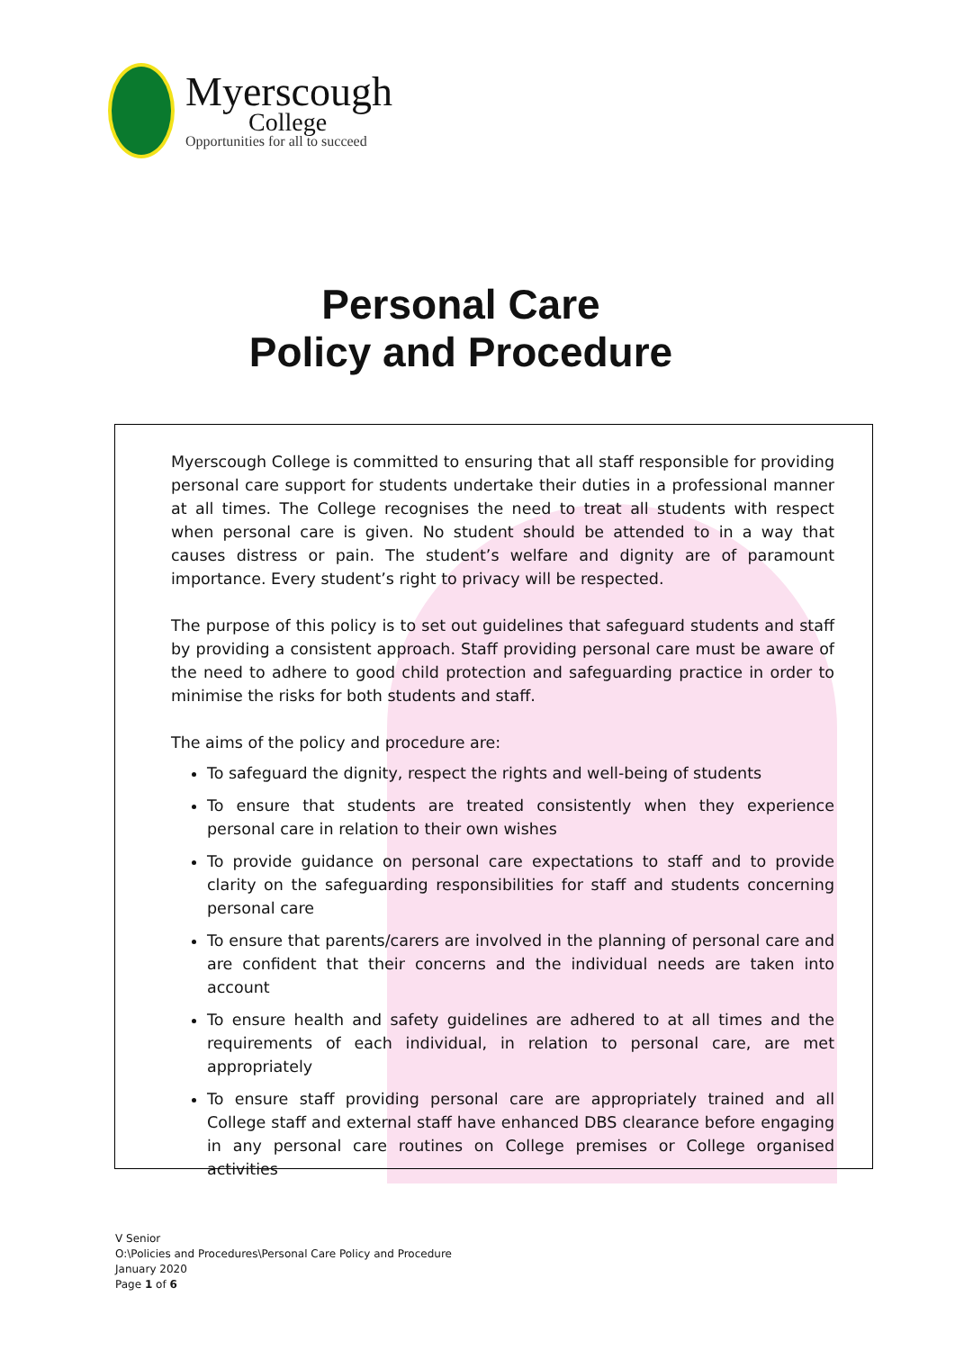Myerscough
College
Opportunities for all to succeed
Personal Care
Policy and Procedure
Myerscough College is committed to ensuring that all staff responsible for providing personal care support for students undertake their duties in a professional manner at all times. The College recognises the need to treat all students with respect when personal care is given. No student should be attended to in a way that causes distress or pain. The student’s welfare and dignity are of paramount importance. Every student’s right to privacy will be respected.
The purpose of this policy is to set out guidelines that safeguard students and staff by providing a consistent approach. Staff providing personal care must be aware of the need to adhere to good child protection and safeguarding practice in order to minimise the risks for both students and staff.
The aims of the policy and procedure are:
To safeguard the dignity, respect the rights and well-being of students
To ensure that students are treated consistently when they experience personal care in relation to their own wishes
To provide guidance on personal care expectations to staff and to provide clarity on the safeguarding responsibilities for staff and students concerning personal care
To ensure that parents/carers are involved in the planning of personal care and are confident that their concerns and the individual needs are taken into account
To ensure health and safety guidelines are adhered to at all times and the requirements of each individual, in relation to personal care, are met appropriately
To ensure staff providing personal care are appropriately trained and all College staff and external staff have enhanced DBS clearance before engaging in any personal care routines on College premises or College organised activities
V Senior
O:\Policies and Procedures\Personal Care Policy and Procedure
January 2020
Page 1 of 6